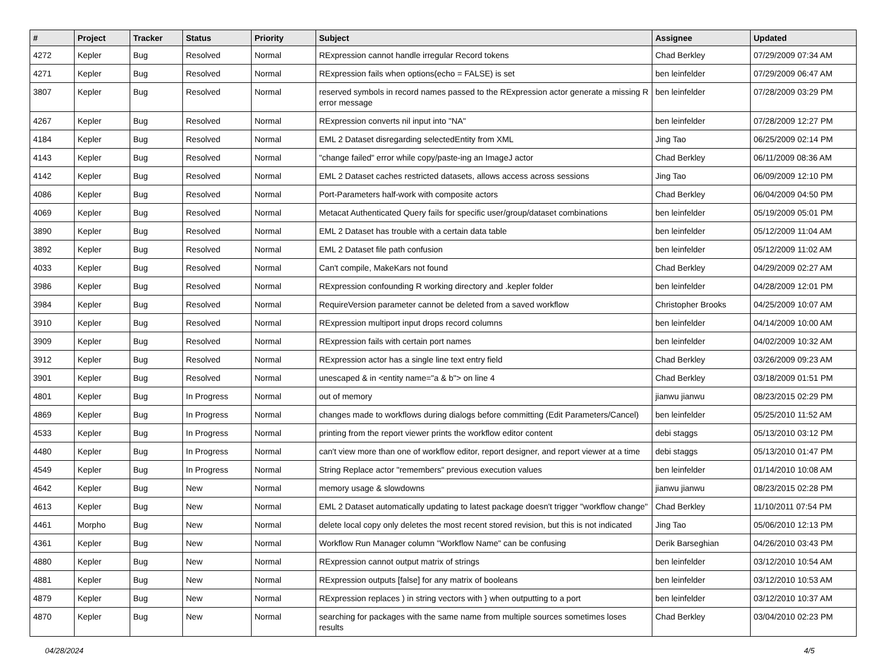| # | Project | Tracker | Status | Priority | Subject | Assignee | Updated |
| --- | --- | --- | --- | --- | --- | --- | --- |
| 4272 | Kepler | Bug | Resolved | Normal | RExpression cannot handle irregular Record tokens | Chad Berkley | 07/29/2009 07:34 AM |
| 4271 | Kepler | Bug | Resolved | Normal | RExpression fails when options(echo = FALSE) is set | ben leinfelder | 07/29/2009 06:47 AM |
| 3807 | Kepler | Bug | Resolved | Normal | reserved symbols in record names passed to the RExpression actor generate a missing R error message | ben leinfelder | 07/28/2009 03:29 PM |
| 4267 | Kepler | Bug | Resolved | Normal | RExpression converts nil input into "NA" | ben leinfelder | 07/28/2009 12:27 PM |
| 4184 | Kepler | Bug | Resolved | Normal | EML 2 Dataset disregarding selectedEntity from XML | Jing Tao | 06/25/2009 02:14 PM |
| 4143 | Kepler | Bug | Resolved | Normal | "change failed" error while copy/paste-ing an ImageJ actor | Chad Berkley | 06/11/2009 08:36 AM |
| 4142 | Kepler | Bug | Resolved | Normal | EML 2 Dataset caches restricted datasets, allows access across sessions | Jing Tao | 06/09/2009 12:10 PM |
| 4086 | Kepler | Bug | Resolved | Normal | Port-Parameters half-work with composite actors | Chad Berkley | 06/04/2009 04:50 PM |
| 4069 | Kepler | Bug | Resolved | Normal | Metacat Authenticated Query fails for specific user/group/dataset combinations | ben leinfelder | 05/19/2009 05:01 PM |
| 3890 | Kepler | Bug | Resolved | Normal | EML 2 Dataset has trouble with a certain data table | ben leinfelder | 05/12/2009 11:04 AM |
| 3892 | Kepler | Bug | Resolved | Normal | EML 2 Dataset file path confusion | ben leinfelder | 05/12/2009 11:02 AM |
| 4033 | Kepler | Bug | Resolved | Normal | Can't compile, MakeKars not found | Chad Berkley | 04/29/2009 02:27 AM |
| 3986 | Kepler | Bug | Resolved | Normal | RExpression confounding R working directory and .kepler folder | ben leinfelder | 04/28/2009 12:01 PM |
| 3984 | Kepler | Bug | Resolved | Normal | RequireVersion parameter cannot be deleted from a saved workflow | Christopher Brooks | 04/25/2009 10:07 AM |
| 3910 | Kepler | Bug | Resolved | Normal | RExpression multiport input drops record columns | ben leinfelder | 04/14/2009 10:00 AM |
| 3909 | Kepler | Bug | Resolved | Normal | RExpression fails with certain port names | ben leinfelder | 04/02/2009 10:32 AM |
| 3912 | Kepler | Bug | Resolved | Normal | RExpression actor has a single line text entry field | Chad Berkley | 03/26/2009 09:23 AM |
| 3901 | Kepler | Bug | Resolved | Normal | unescaped & in <entity name="a & b"> on line 4 | Chad Berkley | 03/18/2009 01:51 PM |
| 4801 | Kepler | Bug | In Progress | Normal | out of memory | jianwu jianwu | 08/23/2015 02:29 PM |
| 4869 | Kepler | Bug | In Progress | Normal | changes made to workflows during dialogs before committing (Edit Parameters/Cancel) | ben leinfelder | 05/25/2010 11:52 AM |
| 4533 | Kepler | Bug | In Progress | Normal | printing from the report viewer prints the workflow editor content | debi staggs | 05/13/2010 03:12 PM |
| 4480 | Kepler | Bug | In Progress | Normal | can't view more than one of workflow editor, report designer, and report viewer at a time | debi staggs | 05/13/2010 01:47 PM |
| 4549 | Kepler | Bug | In Progress | Normal | String Replace actor "remembers" previous execution values | ben leinfelder | 01/14/2010 10:08 AM |
| 4642 | Kepler | Bug | New | Normal | memory usage & slowdowns | jianwu jianwu | 08/23/2015 02:28 PM |
| 4613 | Kepler | Bug | New | Normal | EML 2 Dataset automatically updating to latest package doesn't trigger "workflow change" | Chad Berkley | 11/10/2011 07:54 PM |
| 4461 | Morpho | Bug | New | Normal | delete local copy only deletes the most recent stored revision, but this is not indicated | Jing Tao | 05/06/2010 12:13 PM |
| 4361 | Kepler | Bug | New | Normal | Workflow Run Manager column "Workflow Name" can be confusing | Derik Barseghian | 04/26/2010 03:43 PM |
| 4880 | Kepler | Bug | New | Normal | RExpression cannot output matrix of strings | ben leinfelder | 03/12/2010 10:54 AM |
| 4881 | Kepler | Bug | New | Normal | RExpression outputs [false] for any matrix of booleans | ben leinfelder | 03/12/2010 10:53 AM |
| 4879 | Kepler | Bug | New | Normal | RExpression replaces ) in string vectors with } when outputting to a port | ben leinfelder | 03/12/2010 10:37 AM |
| 4870 | Kepler | Bug | New | Normal | searching for packages with the same name from multiple sources sometimes loses results | Chad Berkley | 03/04/2010 02:23 PM |
04/28/2024 4/5